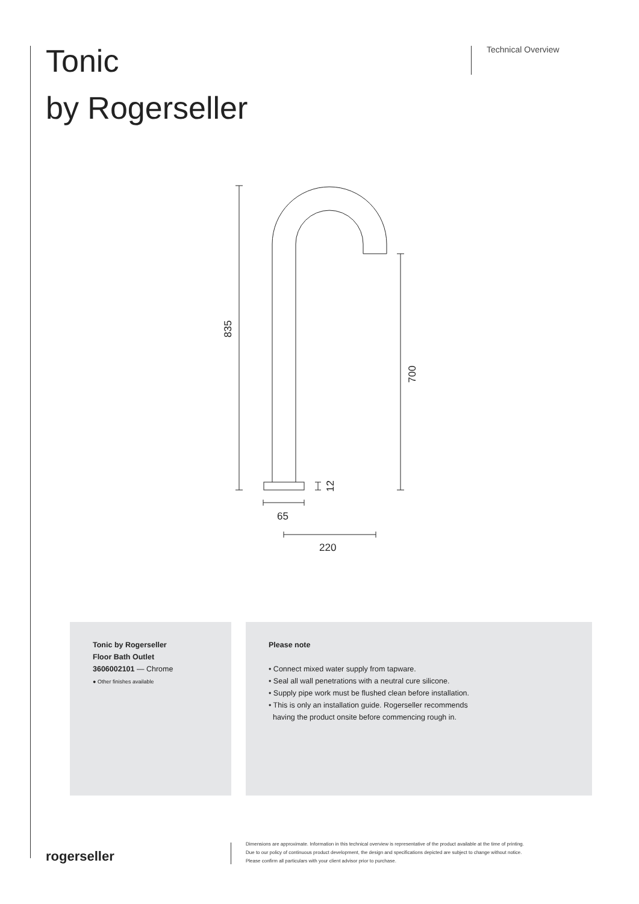Tonic
by Rogerseller
Technical Overview
835
700
12
65
220
Tonic by Rogerseller
Floor Bath Outlet
3606002101 — Chrome
● Other finishes available
Please note
• Connect mixed water supply from tapware.
• Seal all wall penetrations with a neutral cure silicone.
• Supply pipe work must be flushed clean before installation.
• This is only an installation guide. Rogerseller recommends
having the product onsite before commencing rough in.
rogerseller
Dimensions are approximate. Information in this technical overview is representative of the product available at the time of printing.
Due to our policy of continuous product development, the design and specifications depicted are subject to change without notice.
Please confirm all particulars with your client advisor prior to purchase.